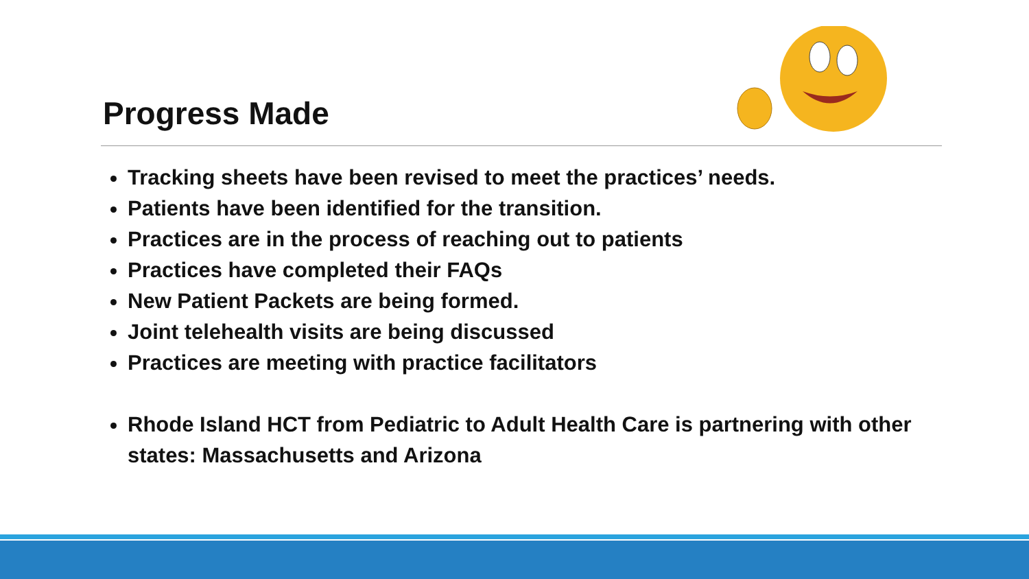Progress Made
Tracking sheets have been revised to meet the practices’ needs.
Patients have been identified for the transition.
Practices are in the process of reaching out to patients
Practices have completed their FAQs
New Patient Packets are being formed.
Joint telehealth visits are being discussed
Practices are meeting with practice facilitators
Rhode Island HCT from Pediatric to Adult Health Care is partnering with other states: Massachusetts and Arizona